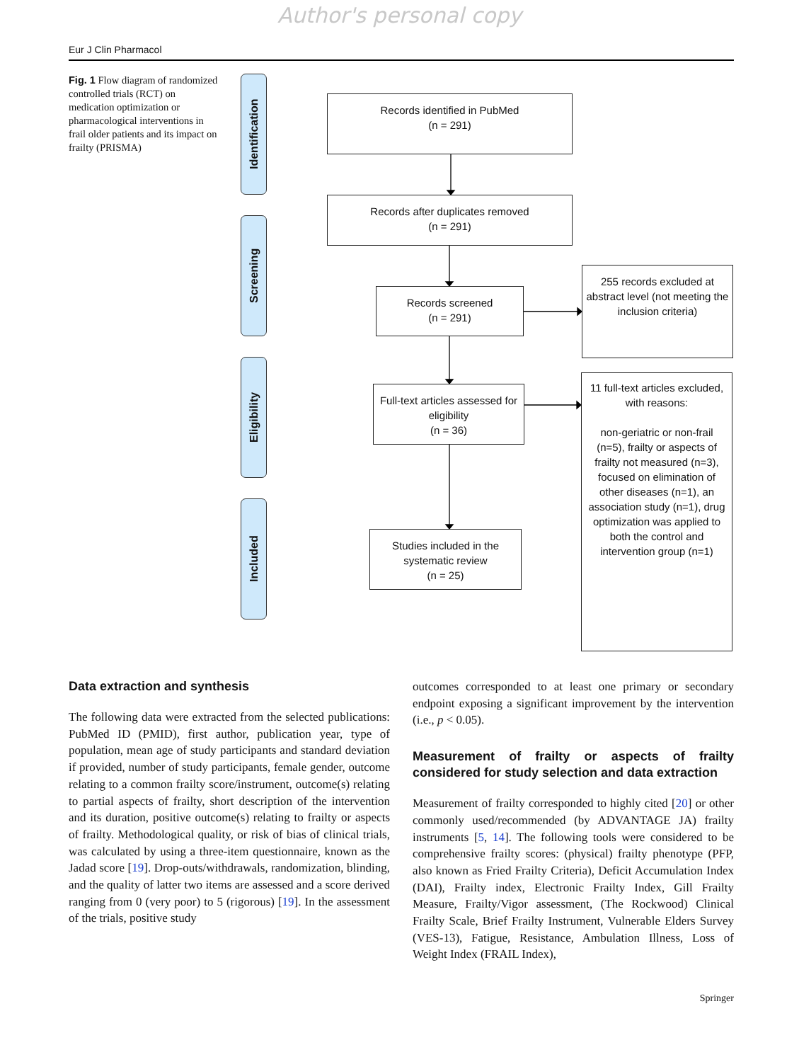Author's personal copy
Eur J Clin Pharmacol
Fig. 1 Flow diagram of randomized controlled trials (RCT) on medication optimization or pharmacological interventions in frail older patients and its impact on frailty (PRISMA)
Identification
Screening
Eligibility
Included
Records identified in PubMed
(n = 291)
Records after duplicates removed
(n = 291)
Records screened
(n = 291)
255 records excluded at abstract level (not meeting the inclusion criteria)
Full-text articles assessed for eligibility
(n = 36)
11 full-text articles excluded, with reasons:
non-geriatric or non-frail (n=5), frailty or aspects of frailty not measured (n=3), focused on elimination of other diseases (n=1), an association study (n=1), drug optimization was applied to both the control and intervention group (n=1)
Studies included in the systematic review
(n = 25)
Data extraction and synthesis
The following data were extracted from the selected publications: PubMed ID (PMID), first author, publication year, type of population, mean age of study participants and standard deviation if provided, number of study participants, female gender, outcome relating to a common frailty score/instrument, outcome(s) relating to partial aspects of frailty, short description of the intervention and its duration, positive outcome(s) relating to frailty or aspects of frailty. Methodological quality, or risk of bias of clinical trials, was calculated by using a three-item questionnaire, known as the Jadad score [19]. Drop-outs/withdrawals, randomization, blinding, and the quality of latter two items are assessed and a score derived ranging from 0 (very poor) to 5 (rigorous) [19]. In the assessment of the trials, positive study
outcomes corresponded to at least one primary or secondary endpoint exposing a significant improvement by the intervention (i.e., p < 0.05).
Measurement of frailty or aspects of frailty considered for study selection and data extraction
Measurement of frailty corresponded to highly cited [20] or other commonly used/recommended (by ADVANTAGE JA) frailty instruments [5, 14]. The following tools were considered to be comprehensive frailty scores: (physical) frailty phenotype (PFP, also known as Fried Frailty Criteria), Deficit Accumulation Index (DAI), Frailty index, Electronic Frailty Index, Gill Frailty Measure, Frailty/Vigor assessment, (The Rockwood) Clinical Frailty Scale, Brief Frailty Instrument, Vulnerable Elders Survey (VES-13), Fatigue, Resistance, Ambulation Illness, Loss of Weight Index (FRAIL Index),
Springer